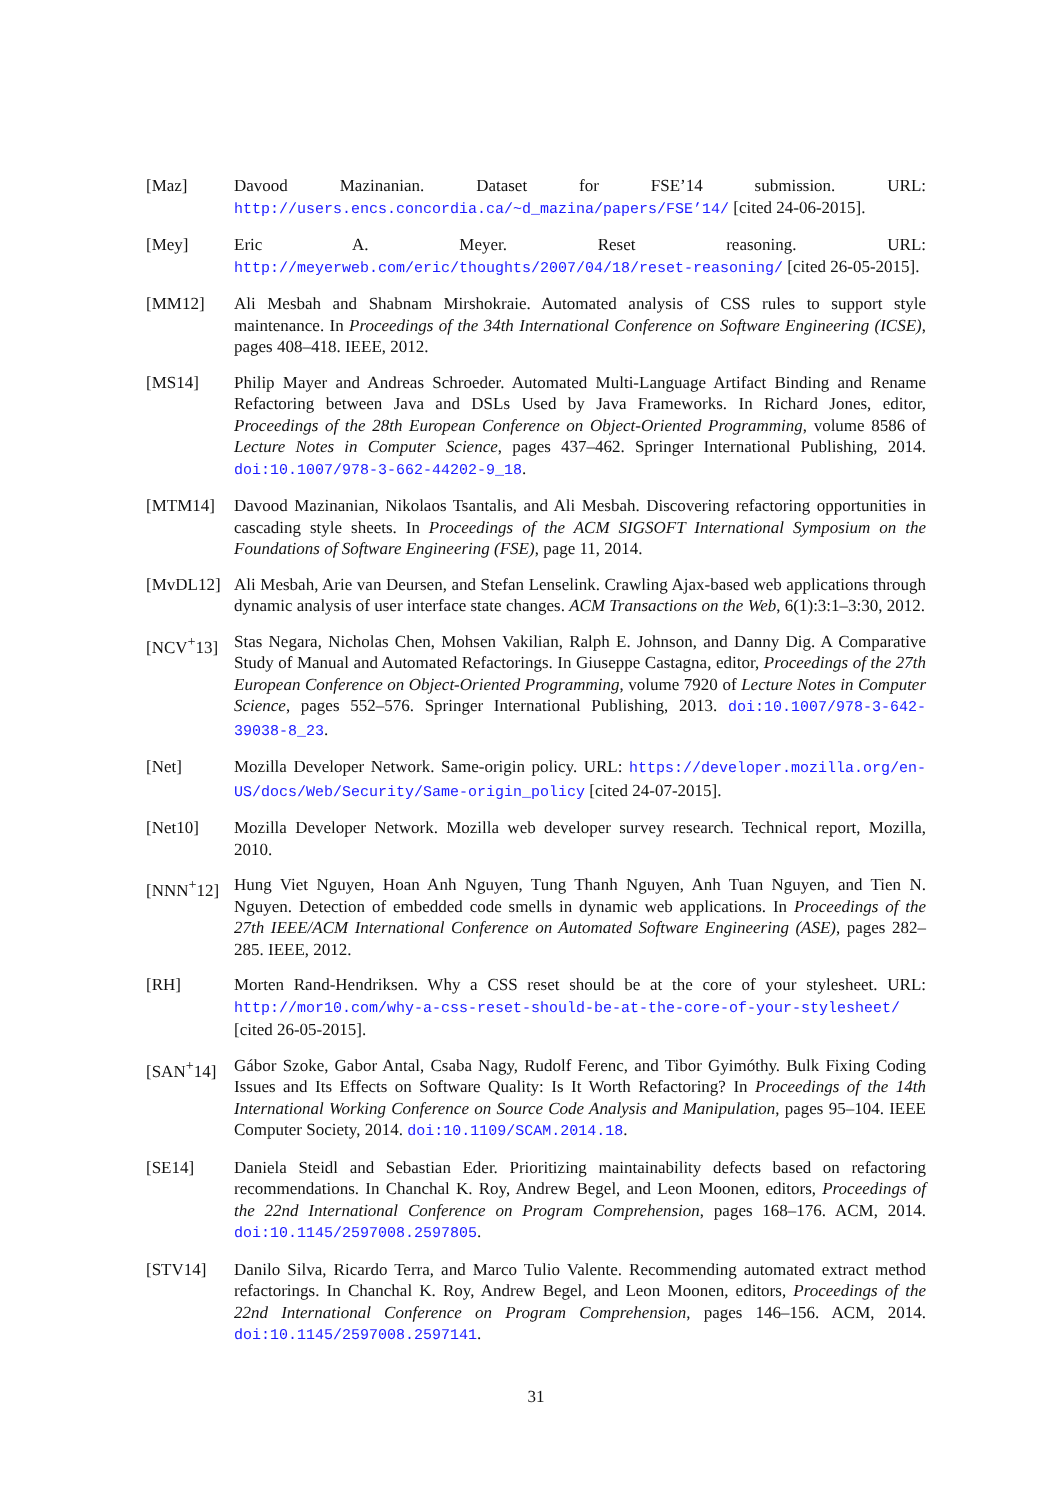[Maz] Davood Mazinanian. Dataset for FSE’14 submission. URL: http://users.encs.concordia.ca/~d_mazina/papers/FSE’14/ [cited 24-06-2015].
[Mey] Eric A. Meyer. Reset reasoning. URL: http://meyerweb.com/eric/thoughts/2007/04/18/reset-reasoning/ [cited 26-05-2015].
[MM12] Ali Mesbah and Shabnam Mirshokraie. Automated analysis of CSS rules to support style maintenance. In Proceedings of the 34th International Conference on Software Engineering (ICSE), pages 408–418. IEEE, 2012.
[MS14] Philip Mayer and Andreas Schroeder. Automated Multi-Language Artifact Binding and Rename Refactoring between Java and DSLs Used by Java Frameworks. In Richard Jones, editor, Proceedings of the 28th European Conference on Object-Oriented Programming, volume 8586 of Lecture Notes in Computer Science, pages 437–462. Springer International Publishing, 2014. doi:10.1007/978-3-662-44202-9_18.
[MTM14] Davood Mazinanian, Nikolaos Tsantalis, and Ali Mesbah. Discovering refactoring opportunities in cascading style sheets. In Proceedings of the ACM SIGSOFT International Symposium on the Foundations of Software Engineering (FSE), page 11, 2014.
[MvDL12] Ali Mesbah, Arie van Deursen, and Stefan Lenselink. Crawling Ajax-based web applications through dynamic analysis of user interface state changes. ACM Transactions on the Web, 6(1):3:1–3:30, 2012.
[NCV<sup>+</sup>13] Stas Negara, Nicholas Chen, Mohsen Vakilian, Ralph E. Johnson, and Danny Dig. A Comparative Study of Manual and Automated Refactorings. In Giuseppe Castagna, editor, Proceedings of the 27th European Conference on Object-Oriented Programming, volume 7920 of Lecture Notes in Computer Science, pages 552–576. Springer International Publishing, 2013. doi:10.1007/978-3-642-39038-8_23.
[Net] Mozilla Developer Network. Same-origin policy. URL: https://developer.mozilla.org/en-US/docs/Web/Security/Same-origin_policy [cited 24-07-2015].
[Net10] Mozilla Developer Network. Mozilla web developer survey research. Technical report, Mozilla, 2010.
[NNN<sup>+</sup>12] Hung Viet Nguyen, Hoan Anh Nguyen, Tung Thanh Nguyen, Anh Tuan Nguyen, and Tien N. Nguyen. Detection of embedded code smells in dynamic web applications. In Proceedings of the 27th IEEE/ACM International Conference on Automated Software Engineering (ASE), pages 282–285. IEEE, 2012.
[RH] Morten Rand-Hendriksen. Why a CSS reset should be at the core of your stylesheet. URL: http://mor10.com/why-a-css-reset-should-be-at-the-core-of-your-stylesheet/ [cited 26-05-2015].
[SAN<sup>+</sup>14] Gábor Szoke, Gabor Antal, Csaba Nagy, Rudolf Ferenc, and Tibor Gyimóthy. Bulk Fixing Coding Issues and Its Effects on Software Quality: Is It Worth Refactoring? In Proceedings of the 14th International Working Conference on Source Code Analysis and Manipulation, pages 95–104. IEEE Computer Society, 2014. doi:10.1109/SCAM.2014.18.
[SE14] Daniela Steidl and Sebastian Eder. Prioritizing maintainability defects based on refactoring recommendations. In Chanchal K. Roy, Andrew Begel, and Leon Moonen, editors, Proceedings of the 22nd International Conference on Program Comprehension, pages 168–176. ACM, 2014. doi:10.1145/2597008.2597805.
[STV14] Danilo Silva, Ricardo Terra, and Marco Tulio Valente. Recommending automated extract method refactorings. In Chanchal K. Roy, Andrew Begel, and Leon Moonen, editors, Proceedings of the 22nd International Conference on Program Comprehension, pages 146–156. ACM, 2014. doi:10.1145/2597008.2597141.
31